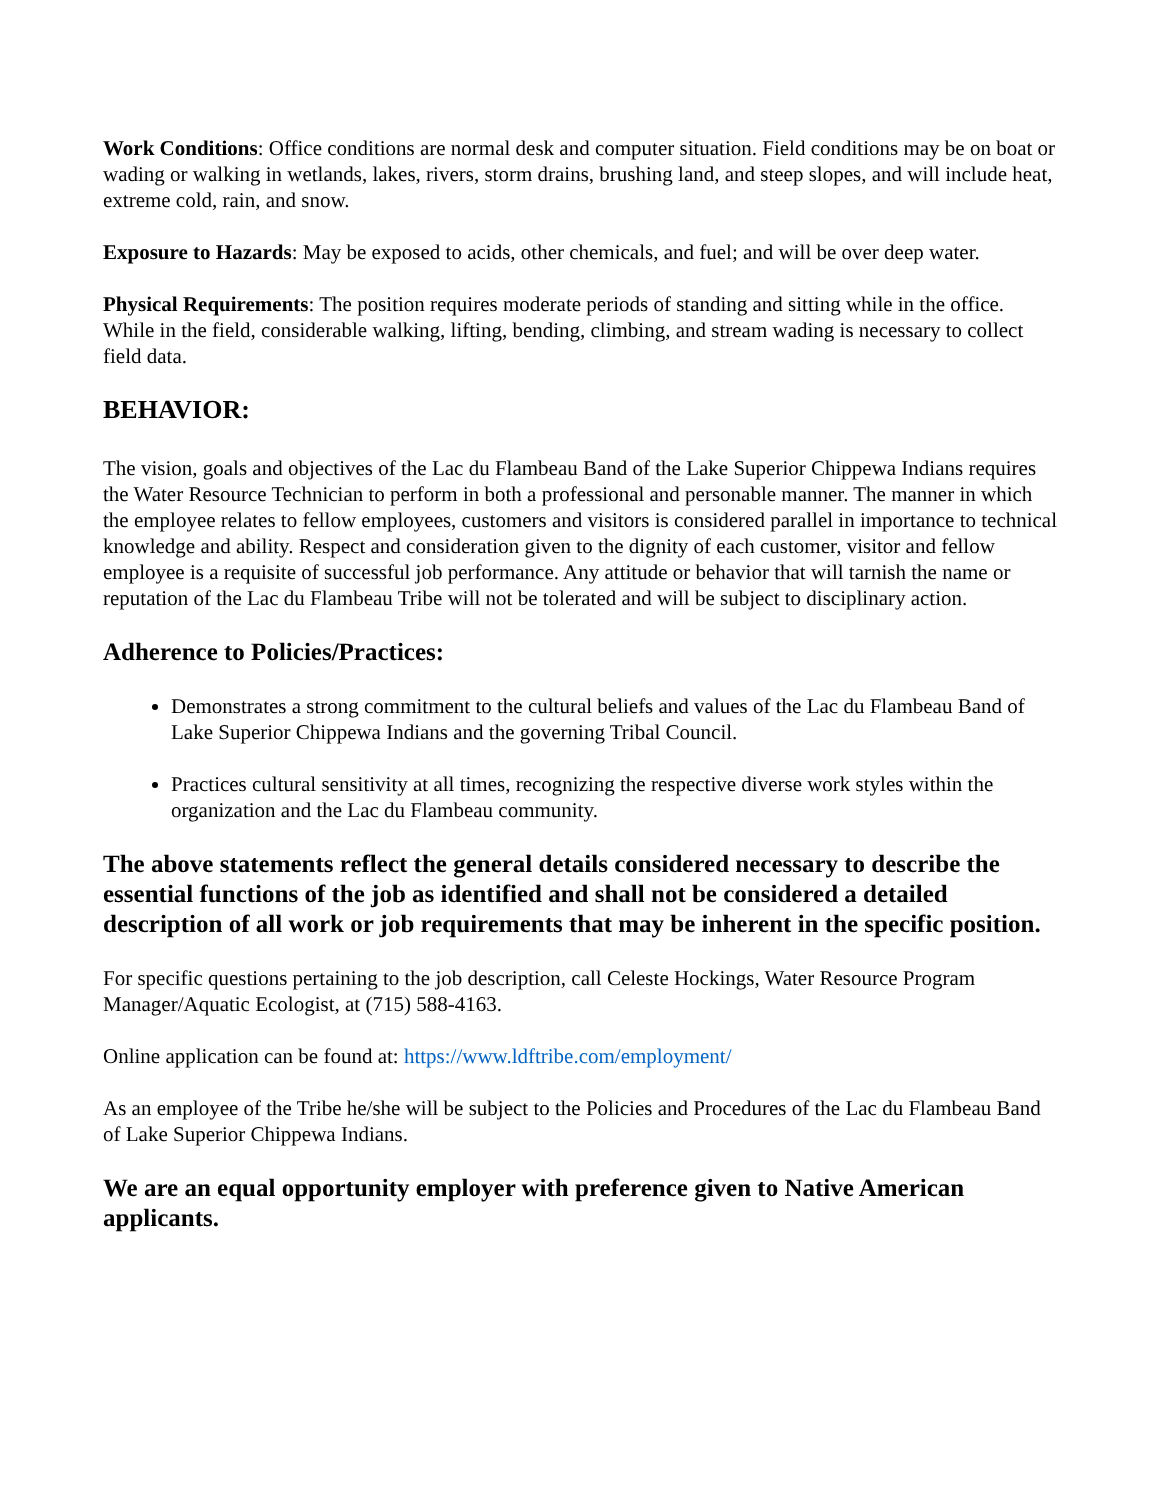Work Conditions: Office conditions are normal desk and computer situation. Field conditions may be on boat or wading or walking in wetlands, lakes, rivers, storm drains, brushing land, and steep slopes, and will include heat, extreme cold, rain, and snow.
Exposure to Hazards: May be exposed to acids, other chemicals, and fuel; and will be over deep water.
Physical Requirements: The position requires moderate periods of standing and sitting while in the office. While in the field, considerable walking, lifting, bending, climbing, and stream wading is necessary to collect field data.
BEHAVIOR:
The vision, goals and objectives of the Lac du Flambeau Band of the Lake Superior Chippewa Indians requires the Water Resource Technician to perform in both a professional and personable manner. The manner in which the employee relates to fellow employees, customers and visitors is considered parallel in importance to technical knowledge and ability. Respect and consideration given to the dignity of each customer, visitor and fellow employee is a requisite of successful job performance. Any attitude or behavior that will tarnish the name or reputation of the Lac du Flambeau Tribe will not be tolerated and will be subject to disciplinary action.
Adherence to Policies/Practices:
Demonstrates a strong commitment to the cultural beliefs and values of the Lac du Flambeau Band of Lake Superior Chippewa Indians and the governing Tribal Council.
Practices cultural sensitivity at all times, recognizing the respective diverse work styles within the organization and the Lac du Flambeau community.
The above statements reflect the general details considered necessary to describe the essential functions of the job as identified and shall not be considered a detailed description of all work or job requirements that may be inherent in the specific position.
For specific questions pertaining to the job description, call Celeste Hockings, Water Resource Program Manager/Aquatic Ecologist, at (715) 588-4163.
Online application can be found at: https://www.ldftribe.com/employment/
As an employee of the Tribe he/she will be subject to the Policies and Procedures of the Lac du Flambeau Band of Lake Superior Chippewa Indians.
We are an equal opportunity employer with preference given to Native American applicants.